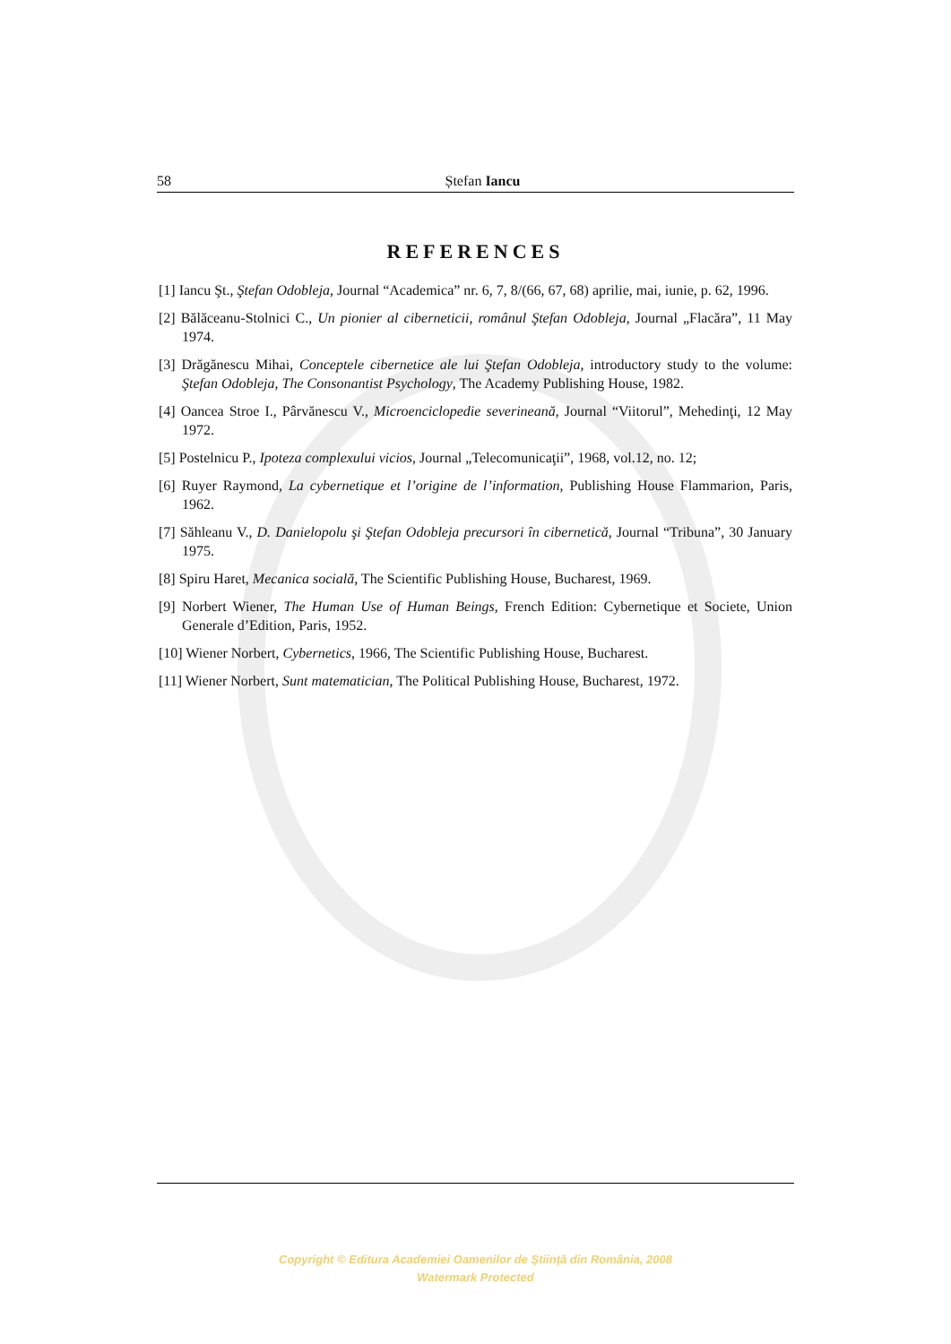58
Ștefan Iancu
REFERENCES
[1] Iancu Şt., Ştefan Odobleja, Journal “Academica” nr. 6, 7, 8/(66, 67, 68) aprilie, mai, iunie, p. 62, 1996.
[2] Bălăceanu-Stolnici C., Un pionier al ciberneticii, românul Ştefan Odobleja, Journal „Flacăra”, 11 May 1974.
[3] Drăgănescu Mihai, Conceptele cibernetice ale lui Ştefan Odobleja, introductory study to the volume: Ştefan Odobleja, The Consonantist Psychology, The Academy Publishing House, 1982.
[4] Oancea Stroe I., Pârvănescu V., Microenciclopedie severineană, Journal “Viitorul”, Mehedinţi, 12 May 1972.
[5] Postelnicu P., Ipoteza complexului vicios, Journal „Telecomunicaţii”, 1968, vol.12, no. 12;
[6] Ruyer Raymond, La cybernetique et l’origine de l’information, Publishing House Flammarion, Paris, 1962.
[7] Săhleanu V., D. Danielopolu şi Ştefan Odobleja precursori în cibernetică, Journal “Tribuna”, 30 January 1975.
[8] Spiru Haret, Mecanica socială, The Scientific Publishing House, Bucharest, 1969.
[9] Norbert Wiener, The Human Use of Human Beings, French Edition: Cybernetique et Societe, Union Generale d’Edition, Paris, 1952.
[10] Wiener Norbert, Cybernetics, 1966, The Scientific Publishing House, Bucharest.
[11] Wiener Norbert, Sunt matematician, The Political Publishing House, Bucharest, 1972.
Copyright © Editura Academiei Oamenilor de Ştiinţă din România, 2008
Watermark Protected